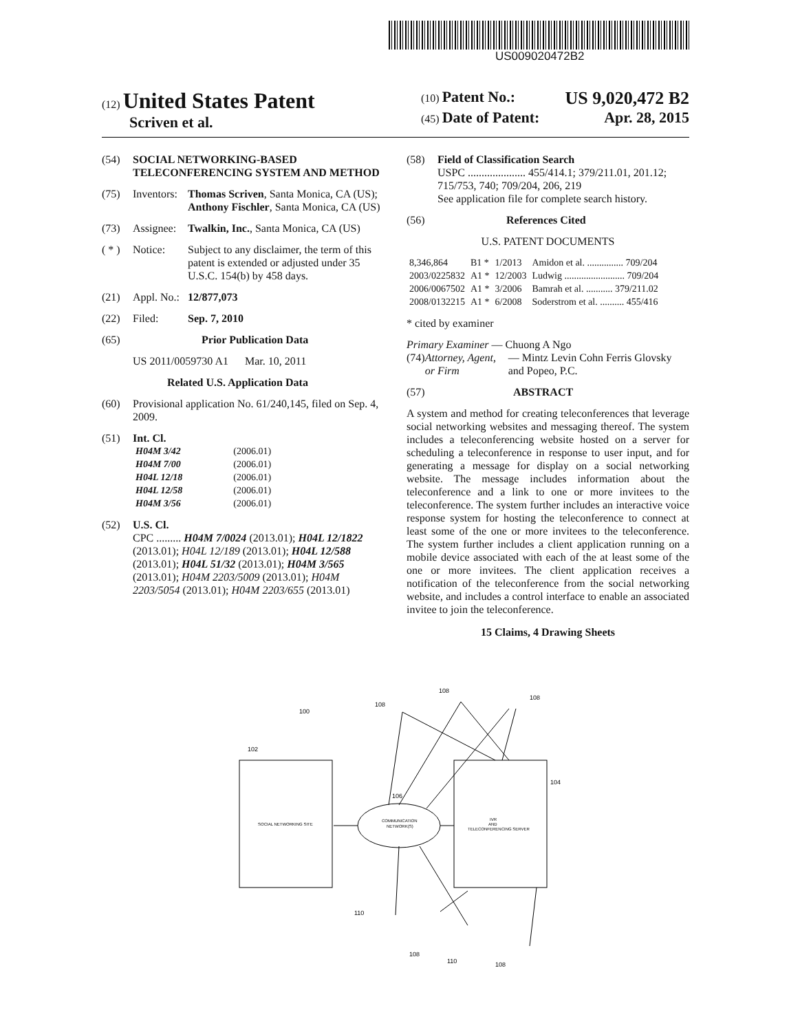US009020472B2
(12) United States Patent
Scriven et al.
(10) Patent No.: US 9,020,472 B2
(45) Date of Patent: Apr. 28, 2015
(54) SOCIAL NETWORKING-BASED TELECONFERENCING SYSTEM AND METHOD
(75) Inventors: Thomas Scriven, Santa Monica, CA (US); Anthony Fischler, Santa Monica, CA (US)
(73) Assignee: Twalkin, Inc., Santa Monica, CA (US)
( * ) Notice: Subject to any disclaimer, the term of this patent is extended or adjusted under 35 U.S.C. 154(b) by 458 days.
(21) Appl. No.: 12/877,073
(22) Filed: Sep. 7, 2010
(65) Prior Publication Data
US 2011/0059730 A1 Mar. 10, 2011
Related U.S. Application Data
(60) Provisional application No. 61/240,145, filed on Sep. 4, 2009.
(51) Int. Cl.
| H04M 3/42 | (2006.01) |
| H04M 7/00 | (2006.01) |
| H04L 12/18 | (2006.01) |
| H04L 12/58 | (2006.01) |
| H04M 3/56 | (2006.01) |
(52) U.S. Cl.
CPC ......... H04M 7/0024 (2013.01); H04L 12/1822 (2013.01); H04L 12/189 (2013.01); H04L 12/588 (2013.01); H04L 51/32 (2013.01); H04M 3/565 (2013.01); H04M 2203/5009 (2013.01); H04M 2203/5054 (2013.01); H04M 2203/655 (2013.01)
(58) Field of Classification Search
USPC ..................... 455/414.1; 379/211.01, 201.12; 715/753, 740; 709/204, 206, 219
See application file for complete search history.
(56) References Cited
U.S. PATENT DOCUMENTS
| 8,346,864 | B1 * | 1/2013 | Amidon et al. ............... 709/204 |
| 2003/0225832 | A1 * | 12/2003 | Ludwig ......................... 709/204 |
| 2006/0067502 | A1 * | 3/2006 | Bamrah et al. ........... 379/211.02 |
| 2008/0132215 | A1 * | 6/2008 | Soderstrom et al. .......... 455/416 |
* cited by examiner
Primary Examiner — Chuong A Ngo
(74) Attorney, Agent, or Firm — Mintz Levin Cohn Ferris Glovsky and Popeo, P.C.
(57) ABSTRACT
A system and method for creating teleconferences that leverage social networking websites and messaging thereof. The system includes a teleconferencing website hosted on a server for scheduling a teleconference in response to user input, and for generating a message for display on a social networking website. The message includes information about the teleconference and a link to one or more invitees to the teleconference. The system further includes an interactive voice response system for hosting the teleconference to connect at least some of the one or more invitees to the teleconference. The system further includes a client application running on a mobile device associated with each of the at least some of the one or more invitees. The client application receives a notification of the teleconference from the social networking website, and includes a control interface to enable an associated invitee to join the teleconference.
15 Claims, 4 Drawing Sheets
100
102
SOCIAL NETWORKING SITE
106
COMMUNICATION
NETWORK(S)
104
IVR
AND
TELECONFERENCING SERVER
108
108
108
110
108
110
108